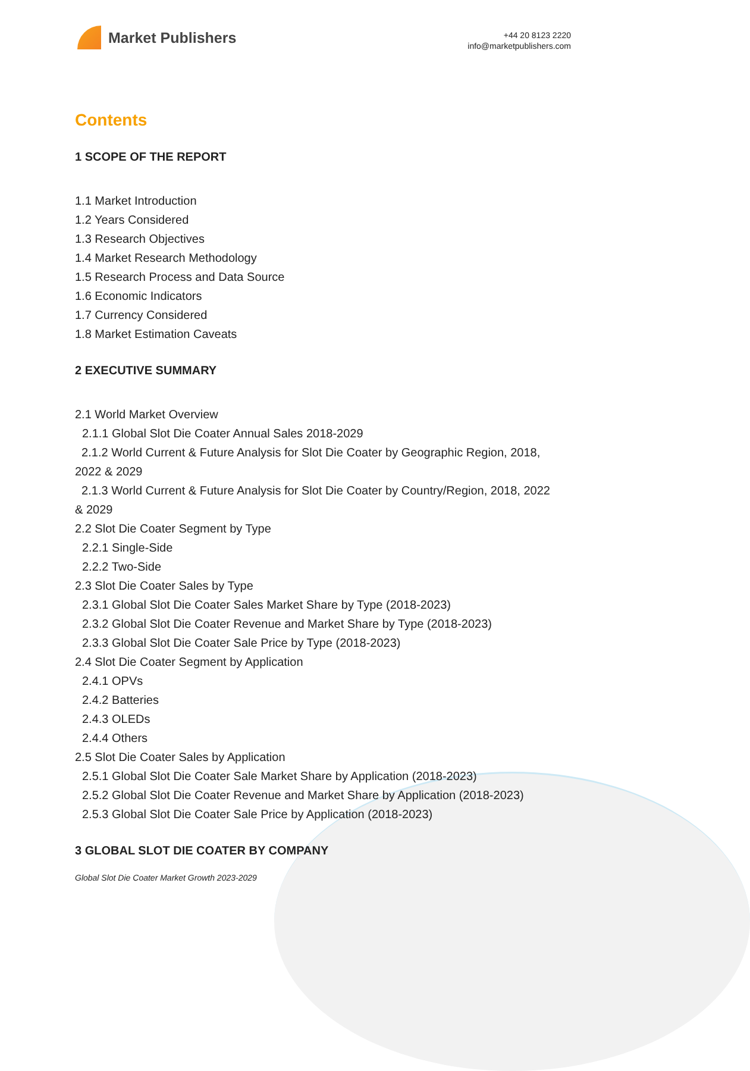Market Publishers
+44 20 8123 2220
info@marketpublishers.com
Contents
1 SCOPE OF THE REPORT
1.1 Market Introduction
1.2 Years Considered
1.3 Research Objectives
1.4 Market Research Methodology
1.5 Research Process and Data Source
1.6 Economic Indicators
1.7 Currency Considered
1.8 Market Estimation Caveats
2 EXECUTIVE SUMMARY
2.1 World Market Overview
2.1.1 Global Slot Die Coater Annual Sales 2018-2029
2.1.2 World Current & Future Analysis for Slot Die Coater by Geographic Region, 2018, 2022 & 2029
2.1.3 World Current & Future Analysis for Slot Die Coater by Country/Region, 2018, 2022 & 2029
2.2 Slot Die Coater Segment by Type
2.2.1 Single-Side
2.2.2 Two-Side
2.3 Slot Die Coater Sales by Type
2.3.1 Global Slot Die Coater Sales Market Share by Type (2018-2023)
2.3.2 Global Slot Die Coater Revenue and Market Share by Type (2018-2023)
2.3.3 Global Slot Die Coater Sale Price by Type (2018-2023)
2.4 Slot Die Coater Segment by Application
2.4.1 OPVs
2.4.2 Batteries
2.4.3 OLEDs
2.4.4 Others
2.5 Slot Die Coater Sales by Application
2.5.1 Global Slot Die Coater Sale Market Share by Application (2018-2023)
2.5.2 Global Slot Die Coater Revenue and Market Share by Application (2018-2023)
2.5.3 Global Slot Die Coater Sale Price by Application (2018-2023)
3 GLOBAL SLOT DIE COATER BY COMPANY
Global Slot Die Coater Market Growth 2023-2029